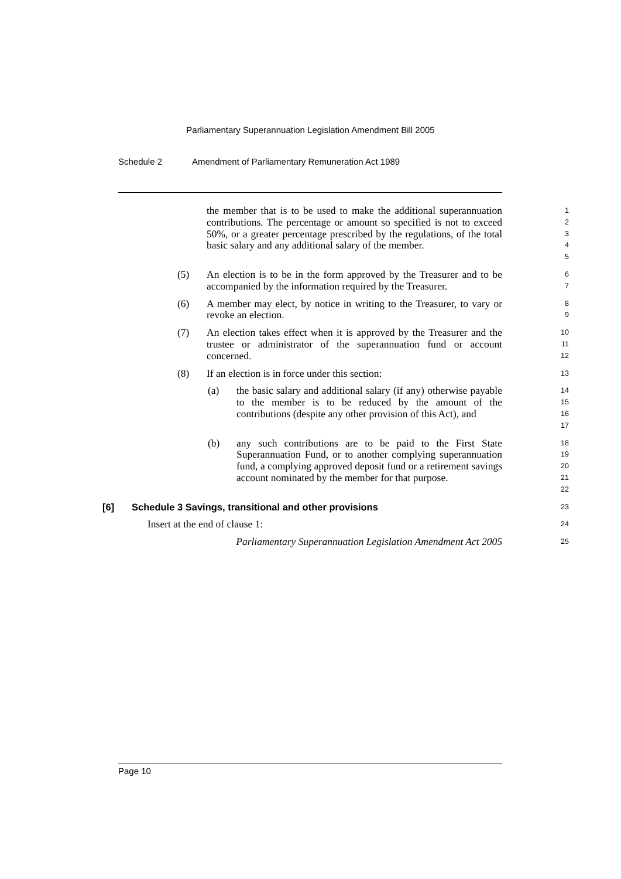Parliamentary Superannuation Legislation Amendment Bill 2005
Schedule 2 Amendment of Parliamentary Remuneration Act 1989
the member that is to be used to make the additional superannuation contributions. The percentage or amount so specified is not to exceed 50%, or a greater percentage prescribed by the regulations, of the total basic salary and any additional salary of the member.
1 2 3 4 5
(5) An election is to be in the form approved by the Treasurer and to be accompanied by the information required by the Treasurer.
6 7
(6) A member may elect, by notice in writing to the Treasurer, to vary or revoke an election.
8 9
(7) An election takes effect when it is approved by the Treasurer and the trustee or administrator of the superannuation fund or account concerned.
10 11 12
(8) If an election is in force under this section:
13
(a) the basic salary and additional salary (if any) otherwise payable to the member is to be reduced by the amount of the contributions (despite any other provision of this Act), and
14 15 16 17
(b) any such contributions are to be paid to the First State Superannuation Fund, or to another complying superannuation fund, a complying approved deposit fund or a retirement savings account nominated by the member for that purpose.
18 19 20 21 22
[6] Schedule 3 Savings, transitional and other provisions
23
Insert at the end of clause 1:
24
Parliamentary Superannuation Legislation Amendment Act 2005
25
Page 10